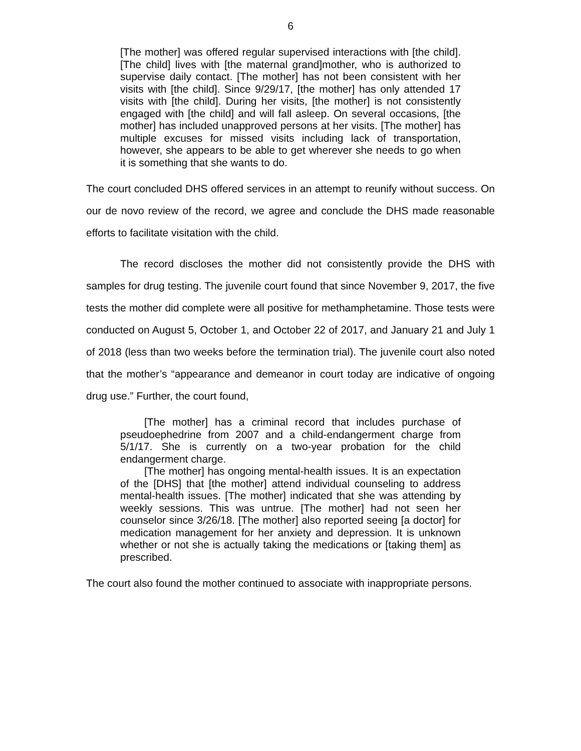6
[The mother] was offered regular supervised interactions with [the child]. [The child] lives with [the maternal grand]mother, who is authorized to supervise daily contact. [The mother] has not been consistent with her visits with [the child]. Since 9/29/17, [the mother] has only attended 17 visits with [the child]. During her visits, [the mother] is not consistently engaged with [the child] and will fall asleep. On several occasions, [the mother] has included unapproved persons at her visits. [The mother] has multiple excuses for missed visits including lack of transportation, however, she appears to be able to get wherever she needs to go when it is something that she wants to do.
The court concluded DHS offered services in an attempt to reunify without success. On our de novo review of the record, we agree and conclude the DHS made reasonable efforts to facilitate visitation with the child.
The record discloses the mother did not consistently provide the DHS with samples for drug testing. The juvenile court found that since November 9, 2017, the five tests the mother did complete were all positive for methamphetamine. Those tests were conducted on August 5, October 1, and October 22 of 2017, and January 21 and July 1 of 2018 (less than two weeks before the termination trial). The juvenile court also noted that the mother’s “appearance and demeanor in court today are indicative of ongoing drug use.” Further, the court found,
[The mother] has a criminal record that includes purchase of pseudoephedrine from 2007 and a child-endangerment charge from 5/1/17. She is currently on a two-year probation for the child endangerment charge.
[The mother] has ongoing mental-health issues. It is an expectation of the [DHS] that [the mother] attend individual counseling to address mental-health issues. [The mother] indicated that she was attending by weekly sessions. This was untrue. [The mother] had not seen her counselor since 3/26/18. [The mother] also reported seeing [a doctor] for medication management for her anxiety and depression. It is unknown whether or not she is actually taking the medications or [taking them] as prescribed.
The court also found the mother continued to associate with inappropriate persons.